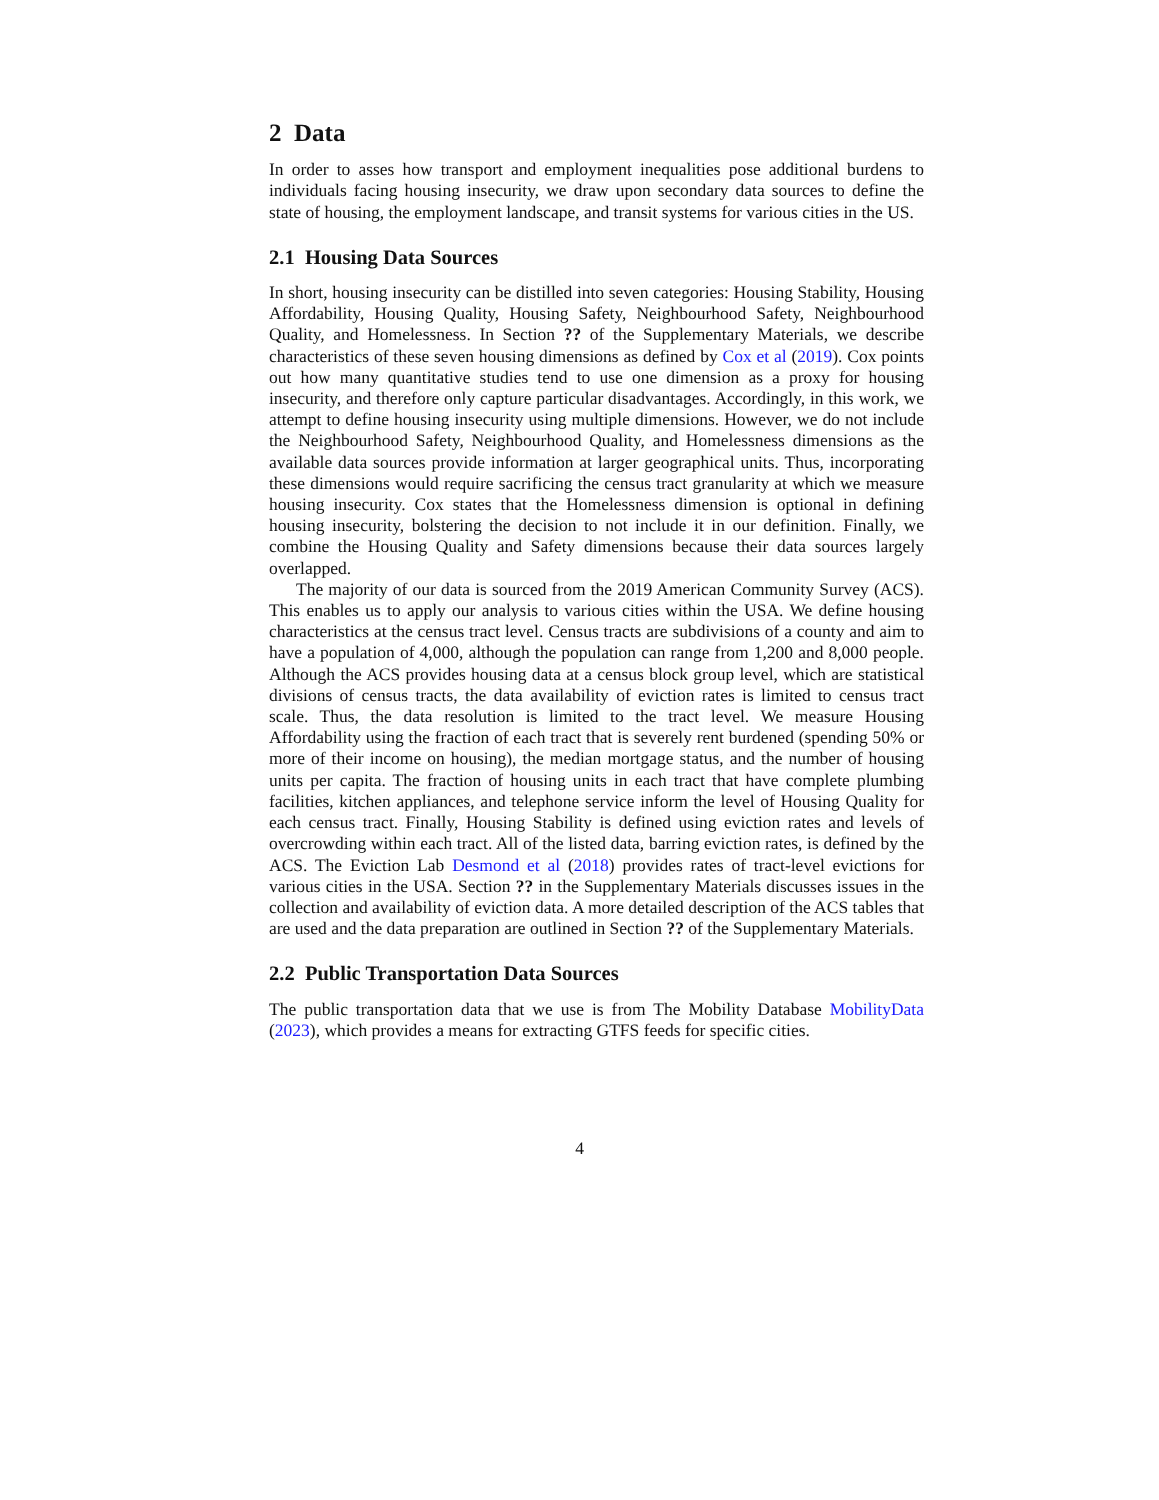2 Data
In order to asses how transport and employment inequalities pose additional burdens to individuals facing housing insecurity, we draw upon secondary data sources to define the state of housing, the employment landscape, and transit systems for various cities in the US.
2.1 Housing Data Sources
In short, housing insecurity can be distilled into seven categories: Housing Stability, Housing Affordability, Housing Quality, Housing Safety, Neighbourhood Safety, Neighbourhood Quality, and Homelessness. In Section ?? of the Supplementary Materials, we describe characteristics of these seven housing dimensions as defined by Cox et al (2019). Cox points out how many quantitative studies tend to use one dimension as a proxy for housing insecurity, and therefore only capture particular disadvantages. Accordingly, in this work, we attempt to define housing insecurity using multiple dimensions. However, we do not include the Neighbourhood Safety, Neighbourhood Quality, and Homelessness dimensions as the available data sources provide information at larger geographical units. Thus, incorporating these dimensions would require sacrificing the census tract granularity at which we measure housing insecurity. Cox states that the Homelessness dimension is optional in defining housing insecurity, bolstering the decision to not include it in our definition. Finally, we combine the Housing Quality and Safety dimensions because their data sources largely overlapped.
The majority of our data is sourced from the 2019 American Community Survey (ACS). This enables us to apply our analysis to various cities within the USA. We define housing characteristics at the census tract level. Census tracts are subdivisions of a county and aim to have a population of 4,000, although the population can range from 1,200 and 8,000 people. Although the ACS provides housing data at a census block group level, which are statistical divisions of census tracts, the data availability of eviction rates is limited to census tract scale. Thus, the data resolution is limited to the tract level. We measure Housing Affordability using the fraction of each tract that is severely rent burdened (spending 50% or more of their income on housing), the median mortgage status, and the number of housing units per capita. The fraction of housing units in each tract that have complete plumbing facilities, kitchen appliances, and telephone service inform the level of Housing Quality for each census tract. Finally, Housing Stability is defined using eviction rates and levels of overcrowding within each tract. All of the listed data, barring eviction rates, is defined by the ACS. The Eviction Lab Desmond et al (2018) provides rates of tract-level evictions for various cities in the USA. Section ?? in the Supplementary Materials discusses issues in the collection and availability of eviction data. A more detailed description of the ACS tables that are used and the data preparation are outlined in Section ?? of the Supplementary Materials.
2.2 Public Transportation Data Sources
The public transportation data that we use is from The Mobility Database MobilityData (2023), which provides a means for extracting GTFS feeds for specific cities.
4